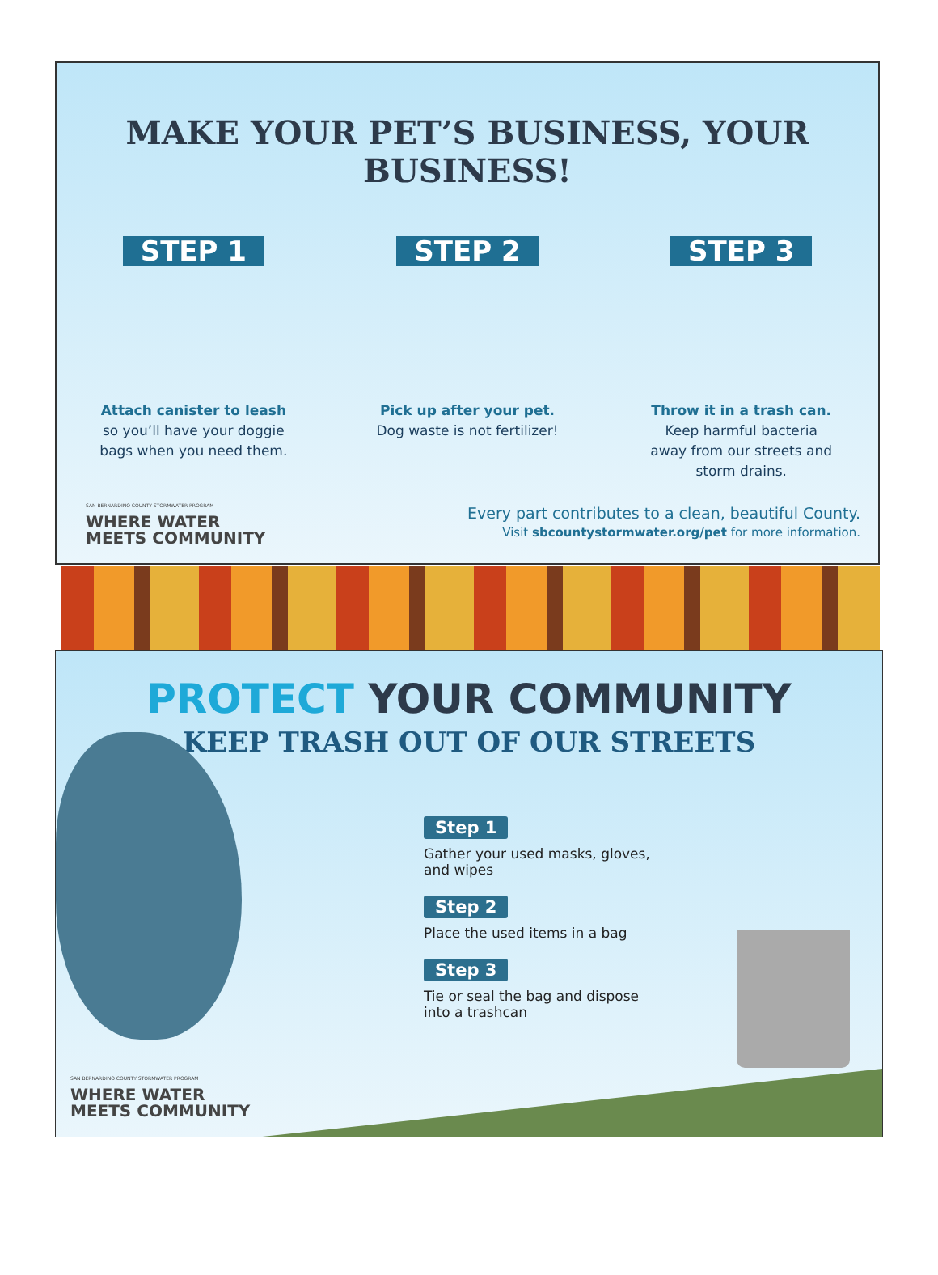MAKE YOUR PET’S BUSINESS, YOUR BUSINESS!
STEP 1
Attach canister to leash
so you’ll have your doggie
bags when you need them.
STEP 2
Pick up after your pet.
Dog waste is not fertilizer!
STEP 3
Throw it in a trash can.
Keep harmful bacteria
away from our streets and
storm drains.
SAN BERNARDINO COUNTY STORMWATER PROGRAM
WHERE WATER
MEETS COMMUNITY
Every part contributes to a clean, beautiful County.
Visit sbcountystormwater.org/pet for more information.
PROTECT YOUR COMMUNITY
KEEP TRASH OUT OF OUR STREETS
Step 1
Gather your used masks, gloves,
and wipes
Step 2
Place the used items in a bag
Step 3
Tie or seal the bag and dispose
into a trashcan
SAN BERNARDINO COUNTY STORMWATER PROGRAM
WHERE WATER
MEETS COMMUNITY